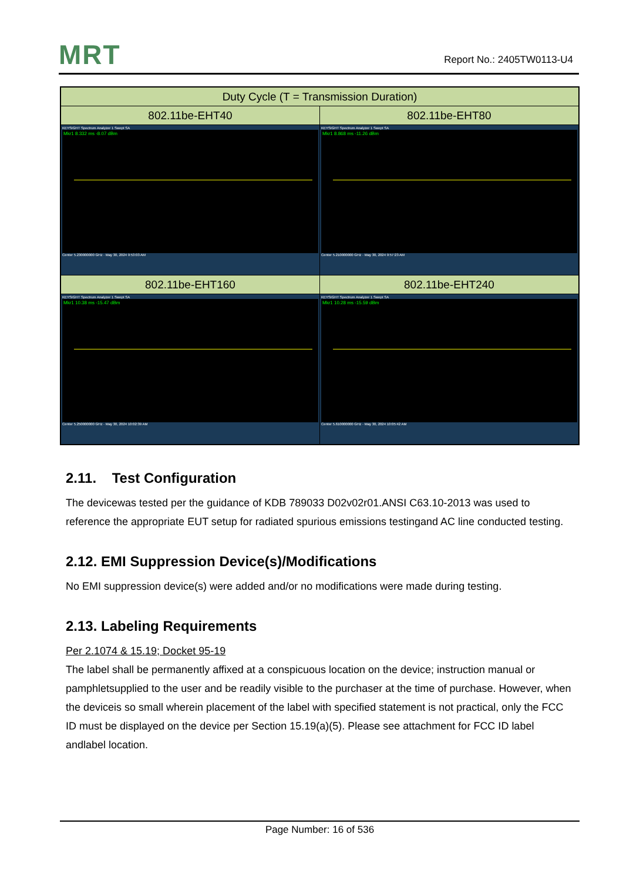MRT Report No.: 2405TW0113-U4
| Duty Cycle (T = Transmission Duration) | |
| --- | --- |
| 802.11be-EHT40 | 802.11be-EHT80 |
| KEYSIGHT Spectrum Analyzer 1 Swept SA Mkr1 8.332 ms -8.07 dBm Center 5.230000000 GHz · May 30, 2024 9:53:03 AM | KEYSIGHT Spectrum Analyzer 1 Swept SA Mkr1 8.868 ms -11.26 dBm Center 5.210000000 GHz · May 30, 2024 9:57:23 AM |
| 802.11be-EHT160 | 802.11be-EHT240 |
| KEYSIGHT Spectrum Analyzer 1 Swept SA Mkr1 10.38 ms -15.47 dBm Center 5.250000000 GHz · May 30, 2024 10:02:39 AM | KEYSIGHT Spectrum Analyzer 1 Swept SA Mkr1 10.28 ms -15.59 dBm Center 5.610000000 GHz · May 30, 2024 10:05:42 AM |
2.11. Test Configuration
The devicewas tested per the guidance of KDB 789033 D02v02r01.ANSI C63.10-2013 was used to reference the appropriate EUT setup for radiated spurious emissions testingand AC line conducted testing.
2.12. EMI Suppression Device(s)/Modifications
No EMI suppression device(s) were added and/or no modifications were made during testing.
2.13. Labeling Requirements
Per 2.1074 & 15.19; Docket 95-19
The label shall be permanently affixed at a conspicuous location on the device; instruction manual or pamphletsupplied to the user and be readily visible to the purchaser at the time of purchase. However, when the deviceis so small wherein placement of the label with specified statement is not practical, only the FCC ID must be displayed on the device per Section 15.19(a)(5). Please see attachment for FCC ID label andlabel location.
Page Number: 16 of 536